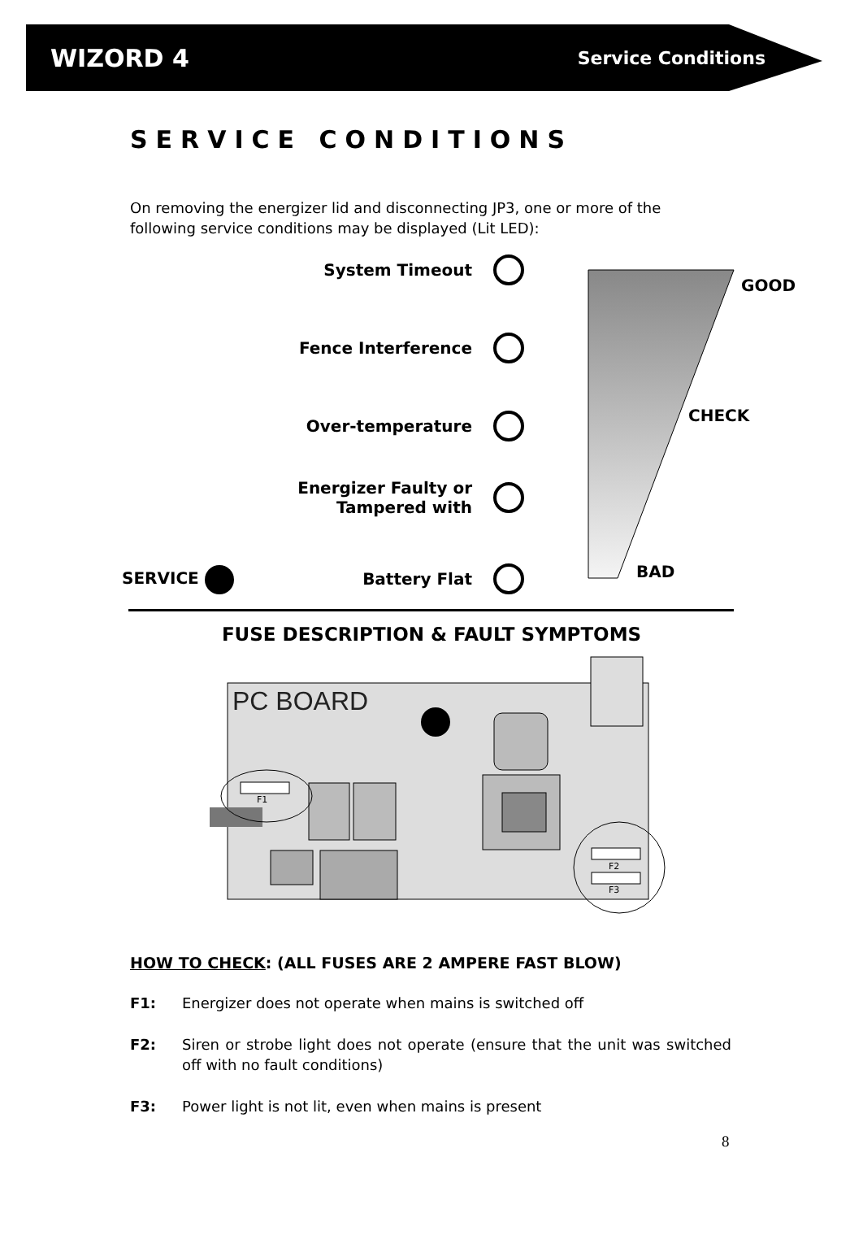WIZORD 4
Service Conditions
SERVICE CONDITIONS
On removing the energizer lid and disconnecting JP3, one or more of the following service conditions may be displayed (Lit LED):
System Timeout
Fence Interference
Over-temperature
Energizer Faulty or
Tampered with
SERVICE Battery Flat
GOOD
CHECK
BAD
FUSE DESCRIPTION & FAULT SYMPTOMS
PC BOARD
F1
F2
F3
HOW TO CHECK: (ALL FUSES ARE 2 AMPERE FAST BLOW)
F1: Energizer does not operate when mains is switched off
F2: Siren or strobe light does not operate (ensure that the unit was switched off with no fault conditions)
F3: Power light is not lit, even when mains is present
8